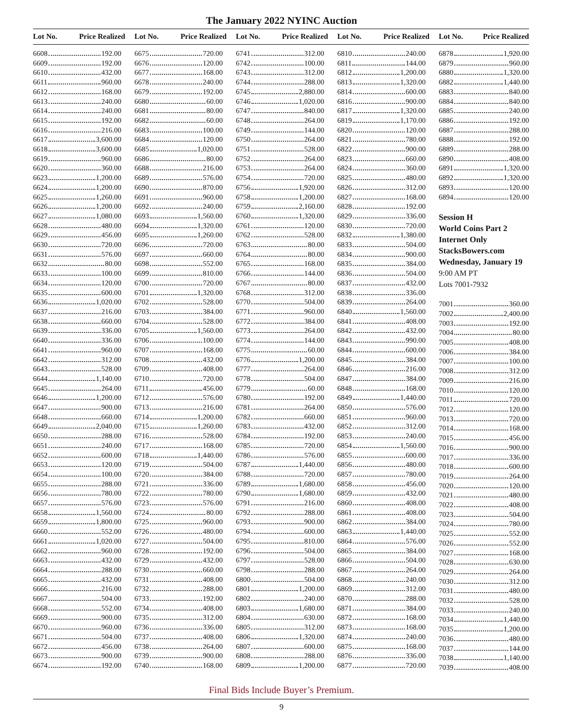The January 2022 NYINC Auction
Lot No. Price Realized Lot No. Price Realized Lot No. Price Realized Lot No. Price Realized Lot No. Price Realized
6608 192.00
6609 192.00
6610 432.00
6611 960.00
6612 168.00
6613 240.00
6614 240.00
6615 192.00
6616 216.00
6617 3,600.00
6618 3,600.00
6619 960.00
6620 360.00
6623 1,200.00
6624 1,200.00
6625 1,260.00
6626 1,200.00
6627 1,080.00
6628 480.00
6629 456.00
6630 720.00
6631 576.00
6632 80.00
6633 100.00
6634 120.00
6635 600.00
6636 1,020.00
6637 216.00
6638 660.00
6639 336.00
6640 336.00
6641 960.00
6642 312.00
6643 528.00
6644 1,140.00
6645 264.00
6646 1,200.00
6647 900.00
6648 660.00
6649 2,040.00
6650 288.00
6651 240.00
6652 600.00
6653 120.00
6654 100.00
6655 288.00
6656 780.00
6657 576.00
6658 1,560.00
6659 1,800.00
6660 552.00
6661 1,020.00
6662 960.00
6663 432.00
6664 288.00
6665 432.00
6666 216.00
6667 504.00
6668 552.00
6669 900.00
6670 960.00
6671 504.00
6672 456.00
6673 900.00
6674 192.00
6675 720.00
6676 120.00
6677 168.00
6678 240.00
6679 192.00
6680 60.00
6681 80.00
6682 60.00
6683 100.00
6684 120.00
6685 1,020.00
6686 80.00
6688 216.00
6689 576.00
6690 870.00
6691 960.00
6692 240.00
6693 1,560.00
6694 1,320.00
6695 1,260.00
6696 720.00
6697 660.00
6698 552.00
6699 810.00
6700 720.00
6701 1,320.00
6702 528.00
6703 384.00
6704 528.00
6705 1,560.00
6706 100.00
6707 168.00
6708 432.00
6709 408.00
6710 720.00
6711 456.00
6712 576.00
6713 216.00
6714 1,200.00
6715 1,260.00
6716 528.00
6717 168.00
6718 1,440.00
6719 504.00
6720 384.00
6721 336.00
6722 780.00
6723 576.00
6724 80.00
6725 960.00
6726 480.00
6727 504.00
6728 192.00
6729 432.00
6730 660.00
6731 408.00
6732 288.00
6733 192.00
6734 408.00
6735 312.00
6736 336.00
6737 408.00
6738 264.00
6739 900.00
6740 168.00
6741 312.00
6742 100.00
6743 312.00
6744 288.00
6745 2,880.00
6746 1,020.00
6747 840.00
6748 264.00
6749 144.00
6750 264.00
6751 528.00
6752 264.00
6753 264.00
6754 720.00
6756 1,920.00
6758 1,200.00
6759 2,160.00
6760 1,320.00
6761 120.00
6762 528.00
6763 80.00
6764 80.00
6765 168.00
6766 144.00
6767 80.00
6768 312.00
6770 504.00
6771 960.00
6772 384.00
6773 264.00
6774 144.00
6775 60.00
6776 1,200.00
6777 264.00
6778 504.00
6779 60.00
6780 192.00
6781 264.00
6782 660.00
6783 432.00
6784 192.00
6785 720.00
6786 576.00
6787 1,440.00
6788 720.00
6789 1,680.00
6790 1,680.00
6791 216.00
6792 288.00
6793 900.00
6794 600.00
6795 810.00
6796 504.00
6797 528.00
6798 288.00
6800 504.00
6801 1,200.00
6802 240.00
6803 1,680.00
6804 630.00
6805 312.00
6806 1,320.00
6807 600.00
6808 288.00
6809 1,200.00
6810 240.00
6811 144.00
6812 1,200.00
6813 1,320.00
6814 600.00
6816 900.00
6817 1,320.00
6819 1,170.00
6820 120.00
6821 780.00
6822 900.00
6823 660.00
6824 360.00
6825 480.00
6826 312.00
6827 168.00
6828 192.00
6829 336.00
6830 720.00
6832 1,380.00
6833 504.00
6834 900.00
6835 384.00
6836 504.00
6837 432.00
6838 336.00
6839 264.00
6840 1,560.00
6841 408.00
6842 432.00
6843 990.00
6844 600.00
6845 384.00
6846 216.00
6847 384.00
6848 168.00
6849 1,440.00
6850 576.00
6851 960.00
6852 312.00
6853 240.00
6854 1,560.00
6855 600.00
6856 480.00
6857 780.00
6858 456.00
6859 432.00
6860 408.00
6861 408.00
6862 384.00
6863 1,440.00
6864 576.00
6865 384.00
6866 504.00
6867 264.00
6868 240.00
6869 312.00
6870 288.00
6871 384.00
6872 168.00
6873 168.00
6874 240.00
6875 168.00
6876 336.00
6877 720.00
6878 1,920.00
6879 960.00
6880 1,320.00
6882 1,440.00
6883 840.00
6884 840.00
6885 240.00
6886 192.00
6887 288.00
6888 192.00
6889 288.00
6890 408.00
6891 1,320.00
6892 1,320.00
6893 120.00
6894 120.00
Session H
World Coins Part 2
Internet Only
StacksBowers.com
Wednesday, January 19
9:00 AM PT
Lots 7001-7932
7001 360.00
7002 2,400.00
7003 192.00
7004 80.00
7005 408.00
7006 384.00
7007 100.00
7008 312.00
7009 216.00
7010 120.00
7011 720.00
7012 120.00
7013 720.00
7014 168.00
7015 456.00
7016 900.00
7017 336.00
7018 600.00
7019 264.00
7020 120.00
7021 480.00
7022 408.00
7023 504.00
7024 780.00
7025 552.00
7026 552.00
7027 168.00
7028 630.00
7029 264.00
7030 312.00
7031 480.00
7032 528.00
7033 240.00
7034 1,440.00
7035 1,200.00
7036 480.00
7037 144.00
7038 1,140.00
7039 408.00
Final Bids Include Buyer’s Premium.
9